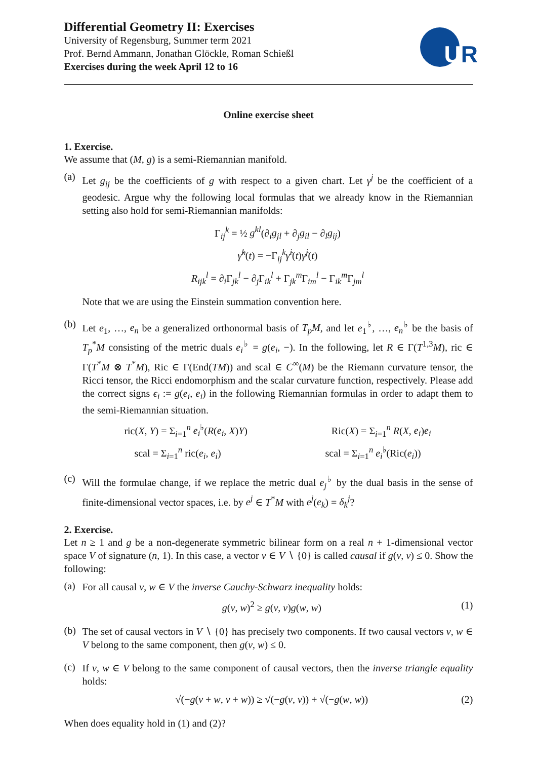Differential Geometry II: Exercises
University of Regensburg, Summer term 2021
Prof. Bernd Ammann, Jonathan Glöckle, Roman Schießl
Exercises during the week April 12 to 16
UR
Online exercise sheet
1. Exercise.
We assume that (M, g) is a semi-Riemannian manifold.
(a)
Let g<sub>ij</sub> be the coefficients of g with respect to a given chart. Let γ<sup>j</sup> be the coefficient of a geodesic. Argue why the following local formulas that we already know in the Riemannian setting also hold for semi-Riemannian manifolds:
Γ<sub>ij</sub><sup>k</sup> = ½ g<sup>kl</sup>(∂<sub>i</sub>g<sub>jl</sub> + ∂<sub>j</sub>g<sub>il</sub> − ∂<sub>l</sub>g<sub>ij</sub>)
γ̈<sup>k</sup>(t) = −Γ<sub>ij</sub><sup>k</sup>γ̇<sup>i</sup>(t)γ̇<sup>j</sup>(t)
R<sub>ijk</sub><sup>l</sup> = ∂<sub>i</sub>Γ<sub>jk</sub><sup>l</sup> − ∂<sub>j</sub>Γ<sub>ik</sub><sup>l</sup> + Γ<sub>jk</sub><sup>m</sup>Γ<sub>im</sub><sup>l</sup> − Γ<sub>ik</sub><sup>m</sup>Γ<sub>jm</sub><sup>l</sup>
Note that we are using the Einstein summation convention here.
(b)
Let e<sub>1</sub>, …, e<sub>n</sub> be a generalized orthonormal basis of T<sub>p</sub>M, and let e<sub>1</sub><sup>♭</sup>, …, e<sub>n</sub><sup>♭</sup> be the basis of T<sub>p</sub><sup>*</sup>M consisting of the metric duals e<sub>i</sub><sup>♭</sup> = g(e<sub>i</sub>, −). In the following, let R ∈ Γ(T<sup>1,3</sup>M), ric ∈ Γ(T<sup>*</sup>M ⊗ T<sup>*</sup>M), Ric ∈ Γ(End(TM)) and scal ∈ C<sup>∞</sup>(M) be the Riemann curvature tensor, the Ricci tensor, the Ricci endomorphism and the scalar curvature function, respectively. Please add the correct signs ϵ<sub>i</sub> := g(e<sub>i</sub>, e<sub>i</sub>) in the following Riemannian formulas in order to adapt them to the semi-Riemannian situation.
ric(X, Y) = Σ<sub>i=1</sub><sup>n</sup> e<sub>i</sub><sup>♭</sup>(R(e<sub>i</sub>, X)Y) Ric(X) = Σ<sub>i=1</sub><sup>n</sup> R(X, e<sub>i</sub>)e<sub>i</sub>
scal = Σ<sub>i=1</sub><sup>n</sup> ric(e<sub>i</sub>, e<sub>i</sub>) scal = Σ<sub>i=1</sub><sup>n</sup> e<sub>i</sub><sup>♭</sup>(Ric(e<sub>i</sub>))
(c)
Will the formulae change, if we replace the metric dual e<sub>j</sub><sup>♭</sup> by the dual basis in the sense of finite-dimensional vector spaces, i.e. by e<sup>j</sup> ∈ T<sup>*</sup>M with e<sup>j</sup>(e<sub>k</sub>) = δ<sub>k</sub><sup>j</sup>?
2. Exercise.
Let n ≥ 1 and g be a non-degenerate symmetric bilinear form on a real n + 1-dimensional vector space V of signature (n, 1). In this case, a vector v ∈ V ∖ {0} is called causal if g(v, v) ≤ 0. Show the following:
(a)
For all causal v, w ∈ V the inverse Cauchy-Schwarz inequality holds:
g(v, w)<sup>2</sup> ≥ g(v, v)g(w, w) (1)
(b)
The set of causal vectors in V ∖ {0} has precisely two components. If two causal vectors v, w ∈ V belong to the same component, then g(v, w) ≤ 0.
(c)
If v, w ∈ V belong to the same component of causal vectors, then the inverse triangle equality holds:
√(−g(v + w, v + w)) ≥ √(−g(v, v)) + √(−g(w, w)) (2)
When does equality hold in (1) and (2)?